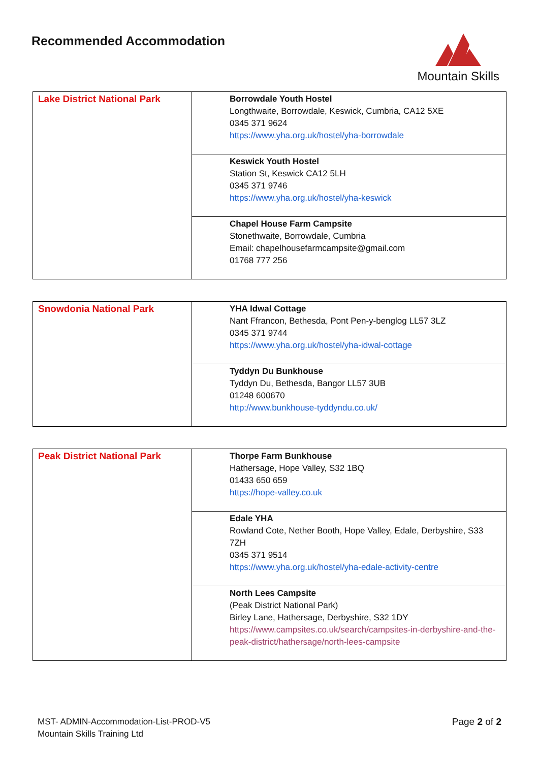Recommended Accommodation Mountain Skills
| Lake District National Park | Borrowdale Youth Hostel Longthwaite, Borrowdale, Keswick, Cumbria, CA12 5XE 0345 371 9624 https://www.yha.org.uk/hostel/yha-borrowdale |
| | Keswick Youth Hostel Station St, Keswick CA12 5LH 0345 371 9746 https://www.yha.org.uk/hostel/yha-keswick |
| | Chapel House Farm Campsite Stonethwaite, Borrowdale, Cumbria Email: chapelhousefarmcampsite@gmail.com 01768 777 256 |
| Snowdonia National Park | YHA Idwal Cottage Nant Ffrancon, Bethesda, Pont Pen-y-benglog LL57 3LZ 0345 371 9744 https://www.yha.org.uk/hostel/yha-idwal-cottage |
| | Tyddyn Du Bunkhouse Tyddyn Du, Bethesda, Bangor LL57 3UB 01248 600670 http://www.bunkhouse-tyddyndu.co.uk/ |
| Peak District National Park | Thorpe Farm Bunkhouse Hathersage, Hope Valley, S32 1BQ 01433 650 659 https://hope-valley.co.uk |
| | Edale YHA Rowland Cote, Nether Booth, Hope Valley, Edale, Derbyshire, S33 7ZH 0345 371 9514 https://www.yha.org.uk/hostel/yha-edale-activity-centre |
| | North Lees Campsite (Peak District National Park) Birley Lane, Hathersage, Derbyshire, S32 1DY https://www.campsites.co.uk/search/campsites-in-derbyshire-and-the-peak-district/hathersage/north-lees-campsite |
MST- ADMIN-Accommodation-List-PROD-V5
Mountain Skills Training Ltd
Page 2 of 2